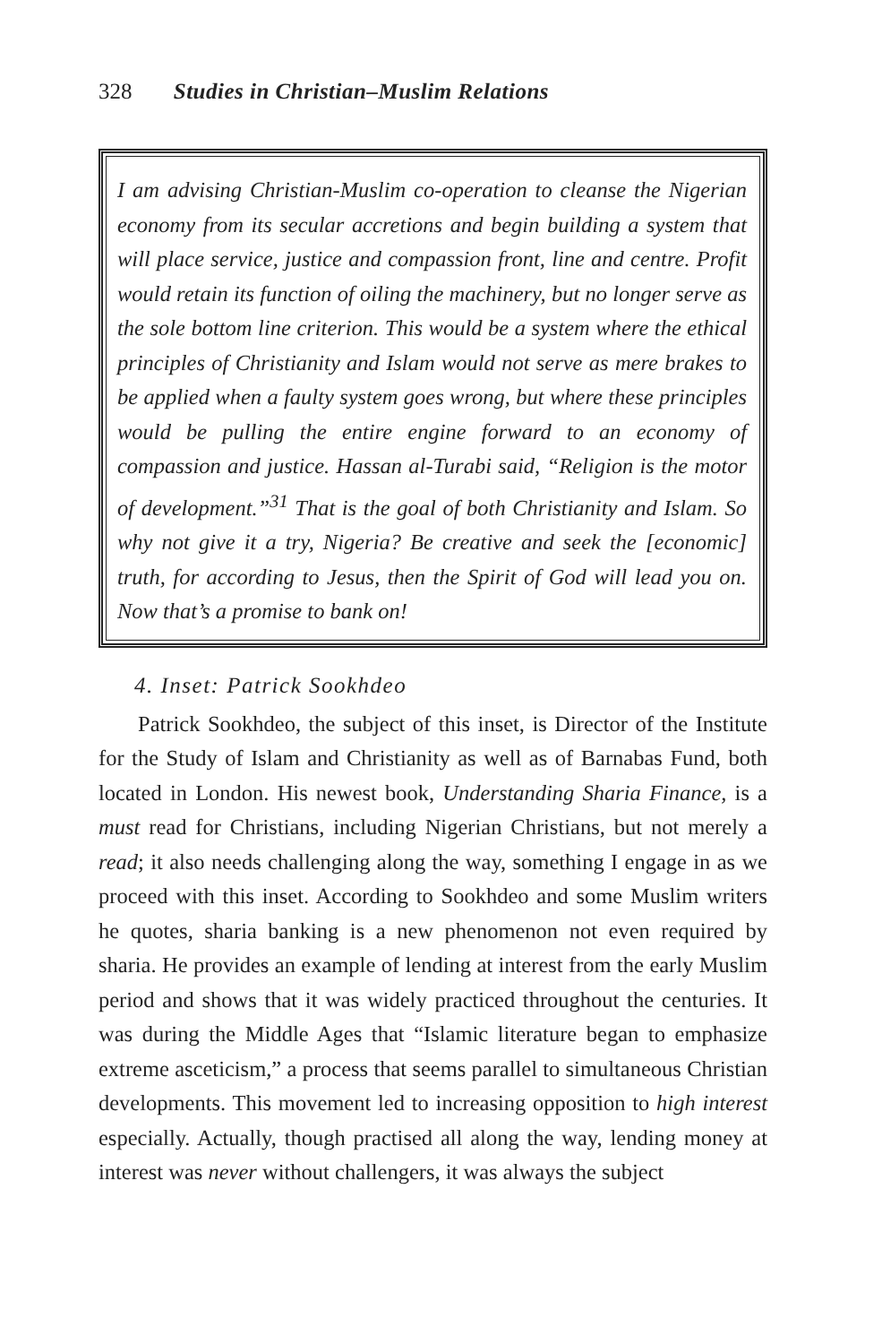328 Studies in Christian–Muslim Relations
I am advising Christian-Muslim co-operation to cleanse the Nigerian economy from its secular accretions and begin building a system that will place service, justice and compassion front, line and centre. Profit would retain its function of oiling the machinery, but no longer serve as the sole bottom line criterion. This would be a system where the ethical principles of Christianity and Islam would not serve as mere brakes to be applied when a faulty system goes wrong, but where these principles would be pulling the entire engine forward to an economy of compassion and justice. Hassan al-Turabi said, “Religion is the motor of development.”<sup>31</sup> That is the goal of both Christianity and Islam. So why not give it a try, Nigeria? Be creative and seek the [economic] truth, for according to Jesus, then the Spirit of God will lead you on. Now that’s a promise to bank on!
4. Inset: Patrick Sookhdeo
Patrick Sookhdeo, the subject of this inset, is Director of the Institute for the Study of Islam and Christianity as well as of Barnabas Fund, both located in London. His newest book, Understanding Sharia Finance, is a must read for Christians, including Nigerian Christians, but not merely a read; it also needs challenging along the way, something I engage in as we proceed with this inset. According to Sookhdeo and some Muslim writers he quotes, sharia banking is a new phenomenon not even required by sharia. He provides an example of lending at interest from the early Muslim period and shows that it was widely practiced throughout the centuries. It was during the Middle Ages that “Islamic literature began to emphasize extreme asceticism,” a process that seems parallel to simultaneous Christian developments. This movement led to increasing opposition to high interest especially. Actually, though practised all along the way, lending money at interest was never without challengers, it was always the subject